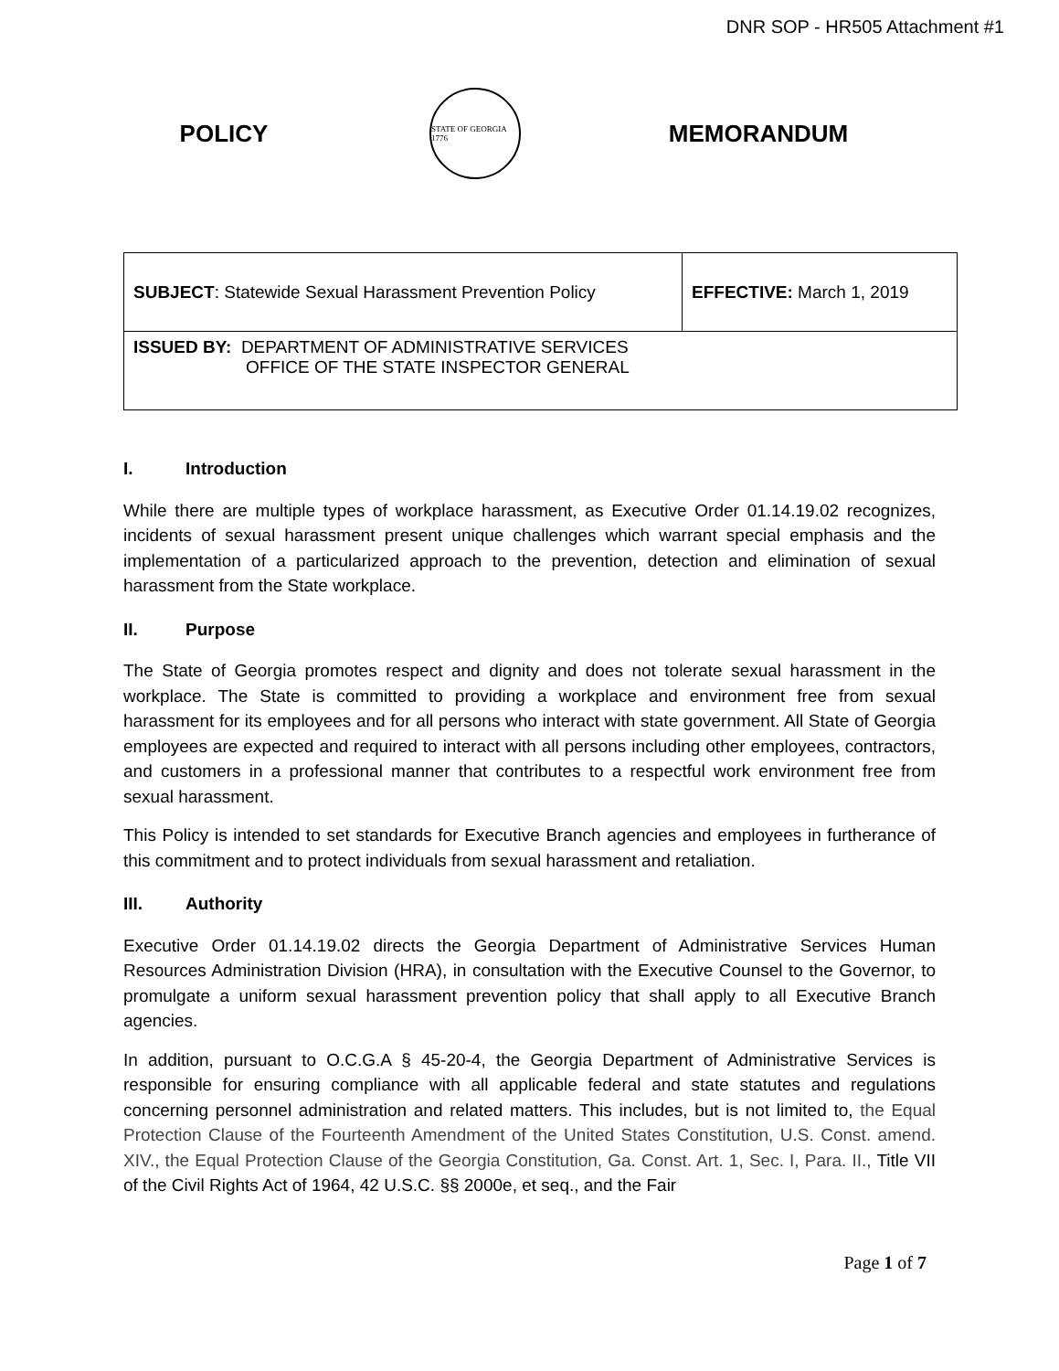DNR SOP - HR505 Attachment #1
POLICY
STATE OF GEORGIA 1776
MEMORANDUM
| SUBJECT : Statewide Sexual Harassment Prevention Policy | EFFECTIVE: March 1, 2019 |
| ISSUED BY: DEPARTMENT OF ADMINISTRATIVE SERVICES OFFICE OF THE STATE INSPECTOR GENERAL | |
I. Introduction
While there are multiple types of workplace harassment, as Executive Order 01.14.19.02 recognizes, incidents of sexual harassment present unique challenges which warrant special emphasis and the implementation of a particularized approach to the prevention, detection and elimination of sexual harassment from the State workplace.
II. Purpose
The State of Georgia promotes respect and dignity and does not tolerate sexual harassment in the workplace. The State is committed to providing a workplace and environment free from sexual harassment for its employees and for all persons who interact with state government. All State of Georgia employees are expected and required to interact with all persons including other employees, contractors, and customers in a professional manner that contributes to a respectful work environment free from sexual harassment.
This Policy is intended to set standards for Executive Branch agencies and employees in furtherance of this commitment and to protect individuals from sexual harassment and retaliation.
III. Authority
Executive Order 01.14.19.02 directs the Georgia Department of Administrative Services Human Resources Administration Division (HRA), in consultation with the Executive Counsel to the Governor, to promulgate a uniform sexual harassment prevention policy that shall apply to all Executive Branch agencies.
In addition, pursuant to O.C.G.A § 45-20-4, the Georgia Department of Administrative Services is responsible for ensuring compliance with all applicable federal and state statutes and regulations concerning personnel administration and related matters. This includes, but is not limited to, the Equal Protection Clause of the Fourteenth Amendment of the United States Constitution, U.S. Const. amend. XIV., the Equal Protection Clause of the Georgia Constitution, Ga. Const. Art. 1, Sec. I, Para. II., Title VII of the Civil Rights Act of 1964, 42 U.S.C. §§ 2000e, et seq., and the Fair
Page 1 of 7